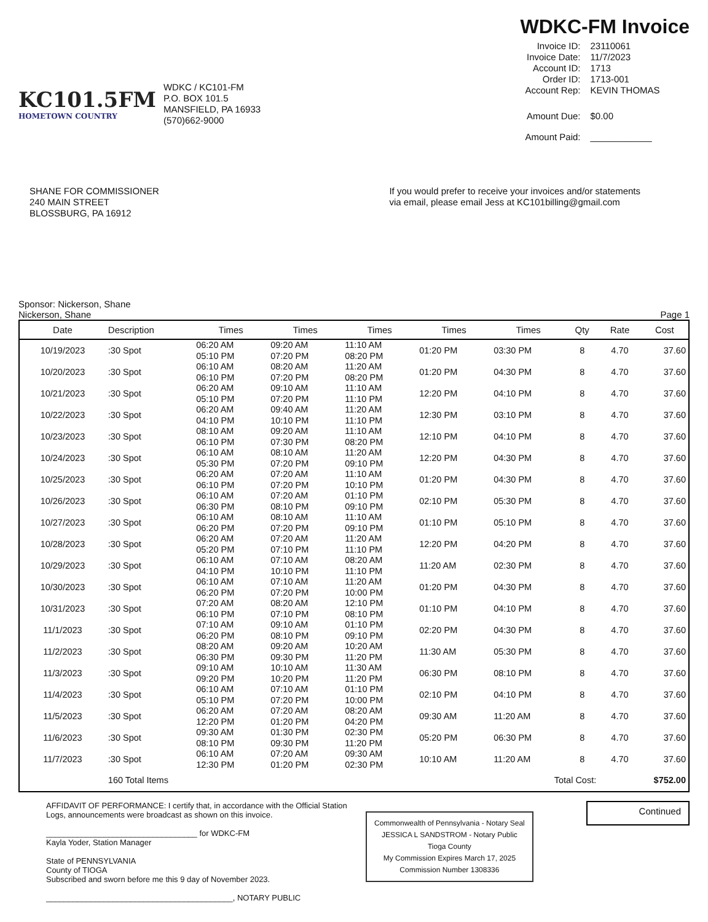KC101.5FM
HOMETOWN COUNTRY
WDKC / KC101-FM
P.O. BOX 101.5
MANSFIELD, PA 16933
(570)662-9000
WDKC-FM Invoice
| Invoice ID: | 23110061 |
| Invoice Date: | 11/7/2023 |
| Account ID: | 1713 |
| Order ID: | 1713-001 |
| Account Rep: | KEVIN THOMAS |
| Amount Due: | $0.00 |
| Amount Paid: | ____________ |
SHANE FOR COMMISSIONER
240 MAIN STREET
BLOSSBURG, PA 16912
If you would prefer to receive your invoices and/or statements
via email, please email Jess at KC101billing@gmail.com
Sponsor: Nickerson, Shane
Nickerson, Shane
Page 1
| Date | Description | Times | Times | Times | Times | Times | Qty | Rate | Cost |
| --- | --- | --- | --- | --- | --- | --- | --- | --- | --- |
| 10/19/2023 | :30 Spot | 06:20 AM 05:10 PM | 09:20 AM 07:20 PM | 11:10 AM 08:20 PM | 01:20 PM | 03:30 PM | 8 | 4.70 | 37.60 |
| 10/20/2023 | :30 Spot | 06:10 AM 06:10 PM | 08:20 AM 07:20 PM | 11:20 AM 08:20 PM | 01:20 PM | 04:30 PM | 8 | 4.70 | 37.60 |
| 10/21/2023 | :30 Spot | 06:20 AM 05:10 PM | 09:10 AM 07:20 PM | 11:10 AM 11:10 PM | 12:20 PM | 04:10 PM | 8 | 4.70 | 37.60 |
| 10/22/2023 | :30 Spot | 06:20 AM 04:10 PM | 09:40 AM 10:10 PM | 11:20 AM 11:10 PM | 12:30 PM | 03:10 PM | 8 | 4.70 | 37.60 |
| 10/23/2023 | :30 Spot | 08:10 AM 06:10 PM | 09:20 AM 07:30 PM | 11:10 AM 08:20 PM | 12:10 PM | 04:10 PM | 8 | 4.70 | 37.60 |
| 10/24/2023 | :30 Spot | 06:10 AM 05:30 PM | 08:10 AM 07:20 PM | 11:20 AM 09:10 PM | 12:20 PM | 04:30 PM | 8 | 4.70 | 37.60 |
| 10/25/2023 | :30 Spot | 06:20 AM 06:10 PM | 07:20 AM 07:20 PM | 11:10 AM 10:10 PM | 01:20 PM | 04:30 PM | 8 | 4.70 | 37.60 |
| 10/26/2023 | :30 Spot | 06:10 AM 06:30 PM | 07:20 AM 08:10 PM | 01:10 PM 09:10 PM | 02:10 PM | 05:30 PM | 8 | 4.70 | 37.60 |
| 10/27/2023 | :30 Spot | 06:10 AM 06:20 PM | 08:10 AM 07:20 PM | 11:10 AM 09:10 PM | 01:10 PM | 05:10 PM | 8 | 4.70 | 37.60 |
| 10/28/2023 | :30 Spot | 06:20 AM 05:20 PM | 07:20 AM 07:10 PM | 11:20 AM 11:10 PM | 12:20 PM | 04:20 PM | 8 | 4.70 | 37.60 |
| 10/29/2023 | :30 Spot | 06:10 AM 04:10 PM | 07:10 AM 10:10 PM | 08:20 AM 11:10 PM | 11:20 AM | 02:30 PM | 8 | 4.70 | 37.60 |
| 10/30/2023 | :30 Spot | 06:10 AM 06:20 PM | 07:10 AM 07:20 PM | 11:20 AM 10:00 PM | 01:20 PM | 04:30 PM | 8 | 4.70 | 37.60 |
| 10/31/2023 | :30 Spot | 07:20 AM 06:10 PM | 08:20 AM 07:10 PM | 12:10 PM 08:10 PM | 01:10 PM | 04:10 PM | 8 | 4.70 | 37.60 |
| 11/1/2023 | :30 Spot | 07:10 AM 06:20 PM | 09:10 AM 08:10 PM | 01:10 PM 09:10 PM | 02:20 PM | 04:30 PM | 8 | 4.70 | 37.60 |
| 11/2/2023 | :30 Spot | 08:20 AM 06:30 PM | 09:20 AM 09:30 PM | 10:20 AM 11:20 PM | 11:30 AM | 05:30 PM | 8 | 4.70 | 37.60 |
| 11/3/2023 | :30 Spot | 09:10 AM 09:20 PM | 10:10 AM 10:20 PM | 11:30 AM 11:20 PM | 06:30 PM | 08:10 PM | 8 | 4.70 | 37.60 |
| 11/4/2023 | :30 Spot | 06:10 AM 05:10 PM | 07:10 AM 07:20 PM | 01:10 PM 10:00 PM | 02:10 PM | 04:10 PM | 8 | 4.70 | 37.60 |
| 11/5/2023 | :30 Spot | 06:20 AM 12:20 PM | 07:20 AM 01:20 PM | 08:20 AM 04:20 PM | 09:30 AM | 11:20 AM | 8 | 4.70 | 37.60 |
| 11/6/2023 | :30 Spot | 09:30 AM 08:10 PM | 01:30 PM 09:30 PM | 02:30 PM 11:20 PM | 05:20 PM | 06:30 PM | 8 | 4.70 | 37.60 |
| 11/7/2023 | :30 Spot | 06:10 AM 12:30 PM | 07:20 AM 01:20 PM | 09:30 AM 02:30 PM | 10:10 AM | 11:20 AM | 8 | 4.70 | 37.60 |
| | 160 Total Items | | | | Total Cost: | | | $752.00 | |
AFFIDAVIT OF PERFORMANCE: I certify that, in accordance with the Official Station Logs, announcements were broadcast as shown on this invoice.
__________________________________ for WDKC-FM
Kayla Yoder, Station Manager
State of PENNSYLVANIA
County of TIOGA
Subscribed and sworn before me this 9 day of November 2023.
__________________________________________, NOTARY PUBLIC
Continued
Commonwealth of Pennsylvania - Notary Seal
JESSICA L SANDSTROM - Notary Public
Tioga County
My Commission Expires March 17, 2025
Commission Number 1308336